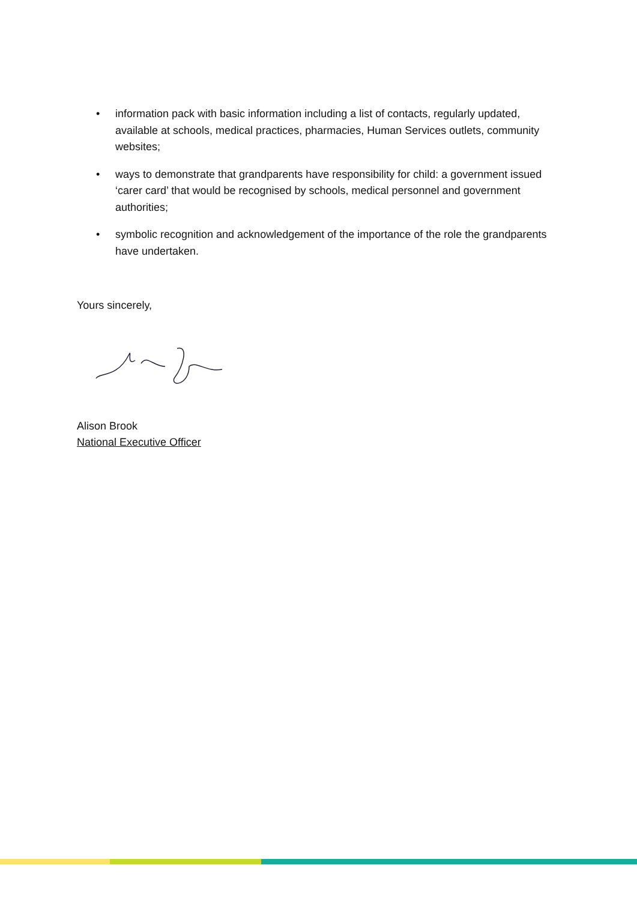• information pack with basic information including a list of contacts, regularly updated, available at schools, medical practices, pharmacies, Human Services outlets, community websites;
• ways to demonstrate that grandparents have responsibility for child: a government issued ‘carer card’ that would be recognised by schools, medical personnel and government authorities;
• symbolic recognition and acknowledgement of the importance of the role the grandparents have undertaken.
Yours sincerely,
Alison Brook
National Executive Officer